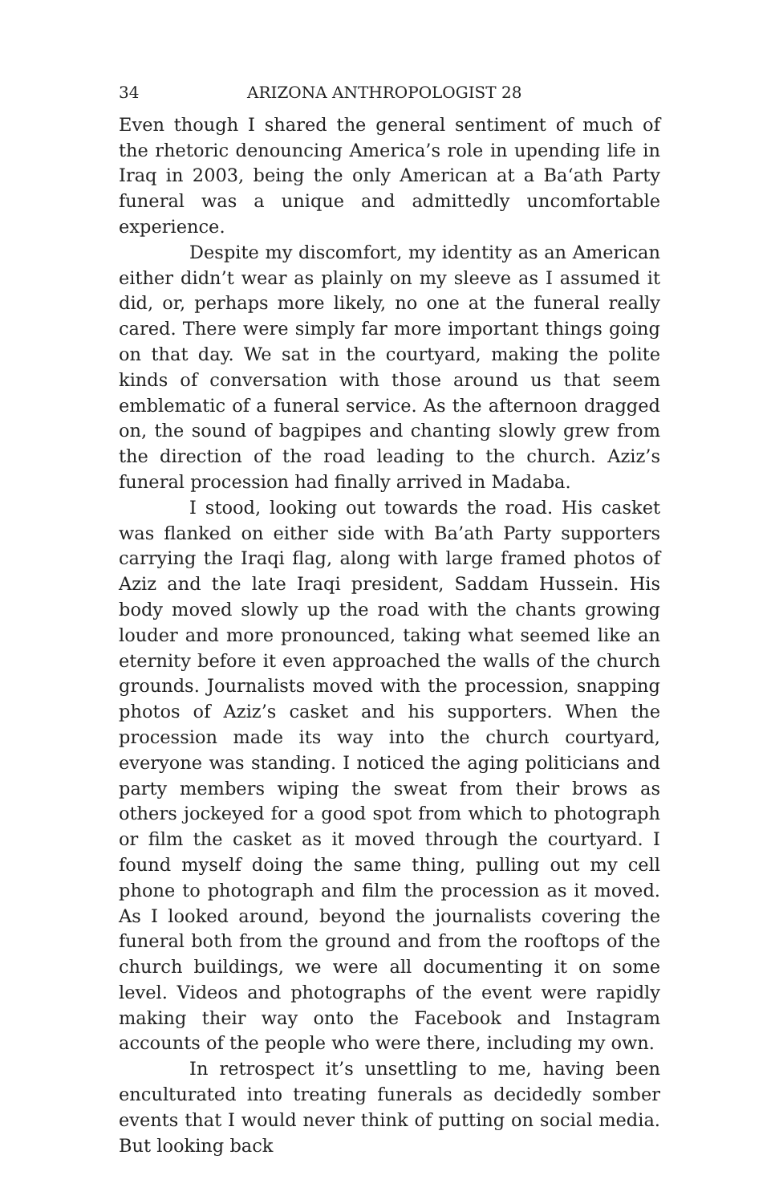34 ARIZONA ANTHROPOLOGIST 28
Even though I shared the general sentiment of much of the rhetoric denouncing America’s role in upending life in Iraq in 2003, being the only American at a Ba‘ath Party funeral was a unique and admittedly uncomfortable experience.
Despite my discomfort, my identity as an American either didn’t wear as plainly on my sleeve as I assumed it did, or, perhaps more likely, no one at the funeral really cared. There were simply far more important things going on that day. We sat in the courtyard, making the polite kinds of conversation with those around us that seem emblematic of a funeral service. As the afternoon dragged on, the sound of bagpipes and chanting slowly grew from the direction of the road leading to the church. Aziz’s funeral procession had finally arrived in Madaba.
I stood, looking out towards the road. His casket was flanked on either side with Ba’ath Party supporters carrying the Iraqi flag, along with large framed photos of Aziz and the late Iraqi president, Saddam Hussein. His body moved slowly up the road with the chants growing louder and more pronounced, taking what seemed like an eternity before it even approached the walls of the church grounds. Journalists moved with the procession, snapping photos of Aziz’s casket and his supporters. When the procession made its way into the church courtyard, everyone was standing. I noticed the aging politicians and party members wiping the sweat from their brows as others jockeyed for a good spot from which to photograph or film the casket as it moved through the courtyard. I found myself doing the same thing, pulling out my cell phone to photograph and film the procession as it moved. As I looked around, beyond the journalists covering the funeral both from the ground and from the rooftops of the church buildings, we were all documenting it on some level. Videos and photographs of the event were rapidly making their way onto the Facebook and Instagram accounts of the people who were there, including my own.
In retrospect it’s unsettling to me, having been enculturated into treating funerals as decidedly somber events that I would never think of putting on social media. But looking back